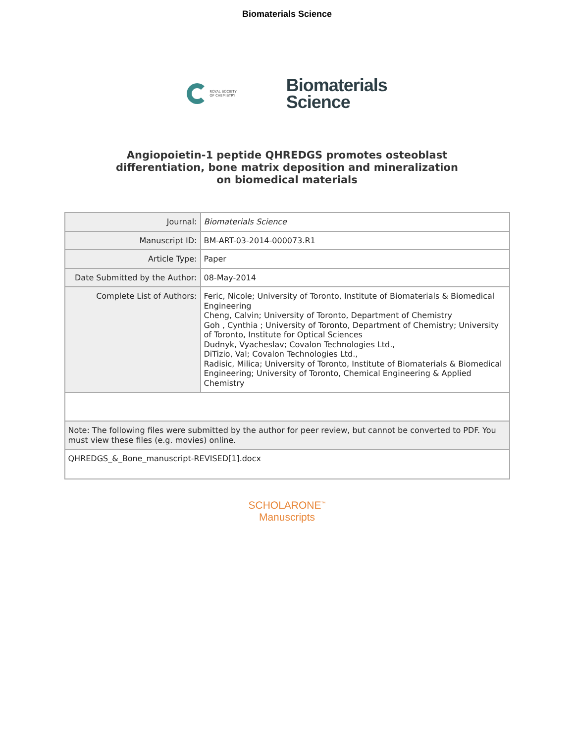Biomaterials Science
ROYAL SOCIETY
OF CHEMISTRY
Biomaterials
Science
Angiopoietin-1 peptide QHREDGS promotes osteoblast
differentiation, bone matrix deposition and mineralization
on biomedical materials
| Journal: | Biomaterials Science |
| Manuscript ID: | BM-ART-03-2014-000073.R1 |
| Article Type: | Paper |
| Date Submitted by the Author: | 08-May-2014 |
| Complete List of Authors: | Feric, Nicole; University of Toronto, Institute of Biomaterials & Biomedical Engineering Cheng, Calvin; University of Toronto, Department of Chemistry Goh , Cynthia ; University of Toronto, Department of Chemistry; University of Toronto, Institute for Optical Sciences Dudnyk, Vyacheslav; Covalon Technologies Ltd., DiTizio, Val; Covalon Technologies Ltd., Radisic, Milica; University of Toronto, Institute of Biomaterials & Biomedical Engineering; University of Toronto, Chemical Engineering & Applied Chemistry |
| Note: The following files were submitted by the author for peer review, but cannot be converted to PDF. You must view these files (e.g. movies) online. | |
| QHREDGS_&_Bone_manuscript-REVISED[1].docx | |
SCHOLARONE<sup>™</sup>
Manuscripts